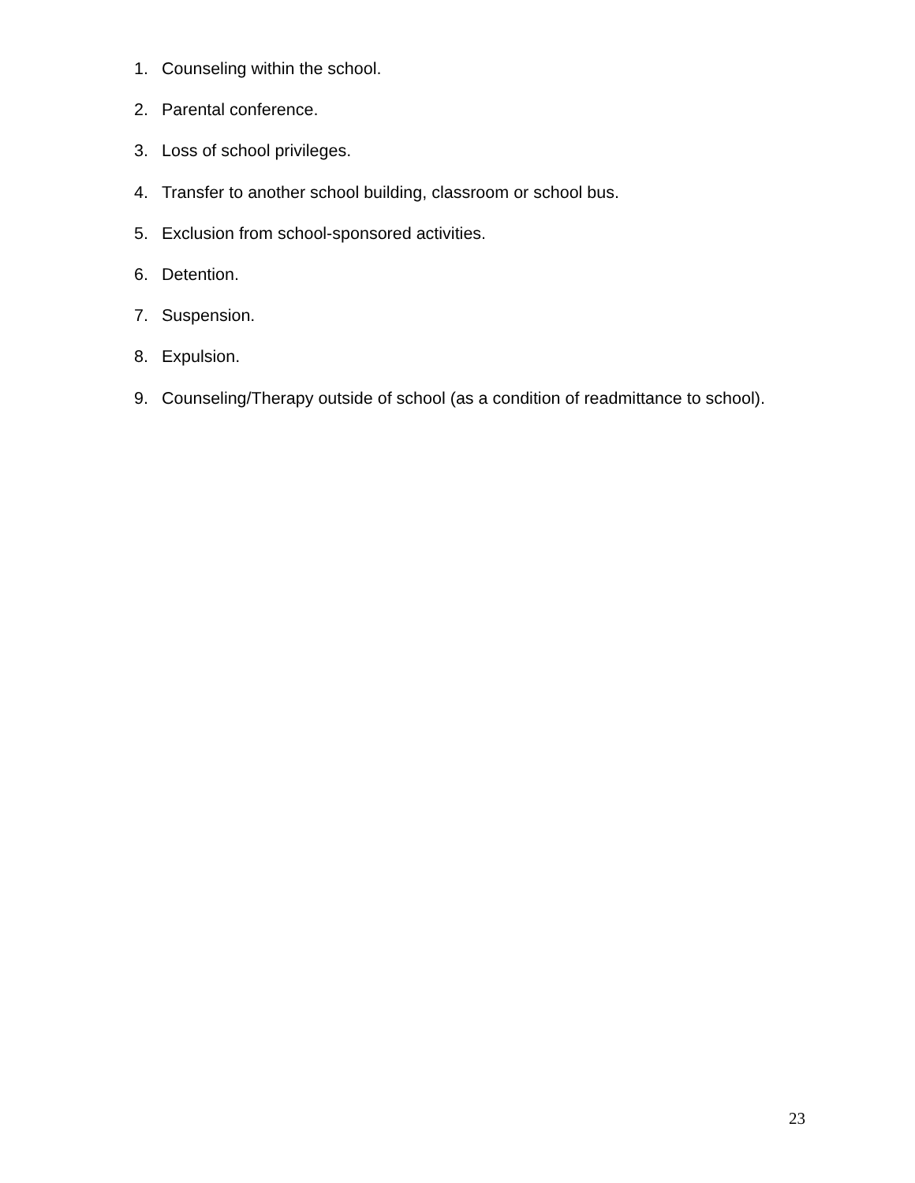1. Counseling within the school.
2. Parental conference.
3. Loss of school privileges.
4. Transfer to another school building, classroom or school bus.
5. Exclusion from school-sponsored activities.
6. Detention.
7. Suspension.
8. Expulsion.
9. Counseling/Therapy outside of school (as a condition of readmittance to school).
23